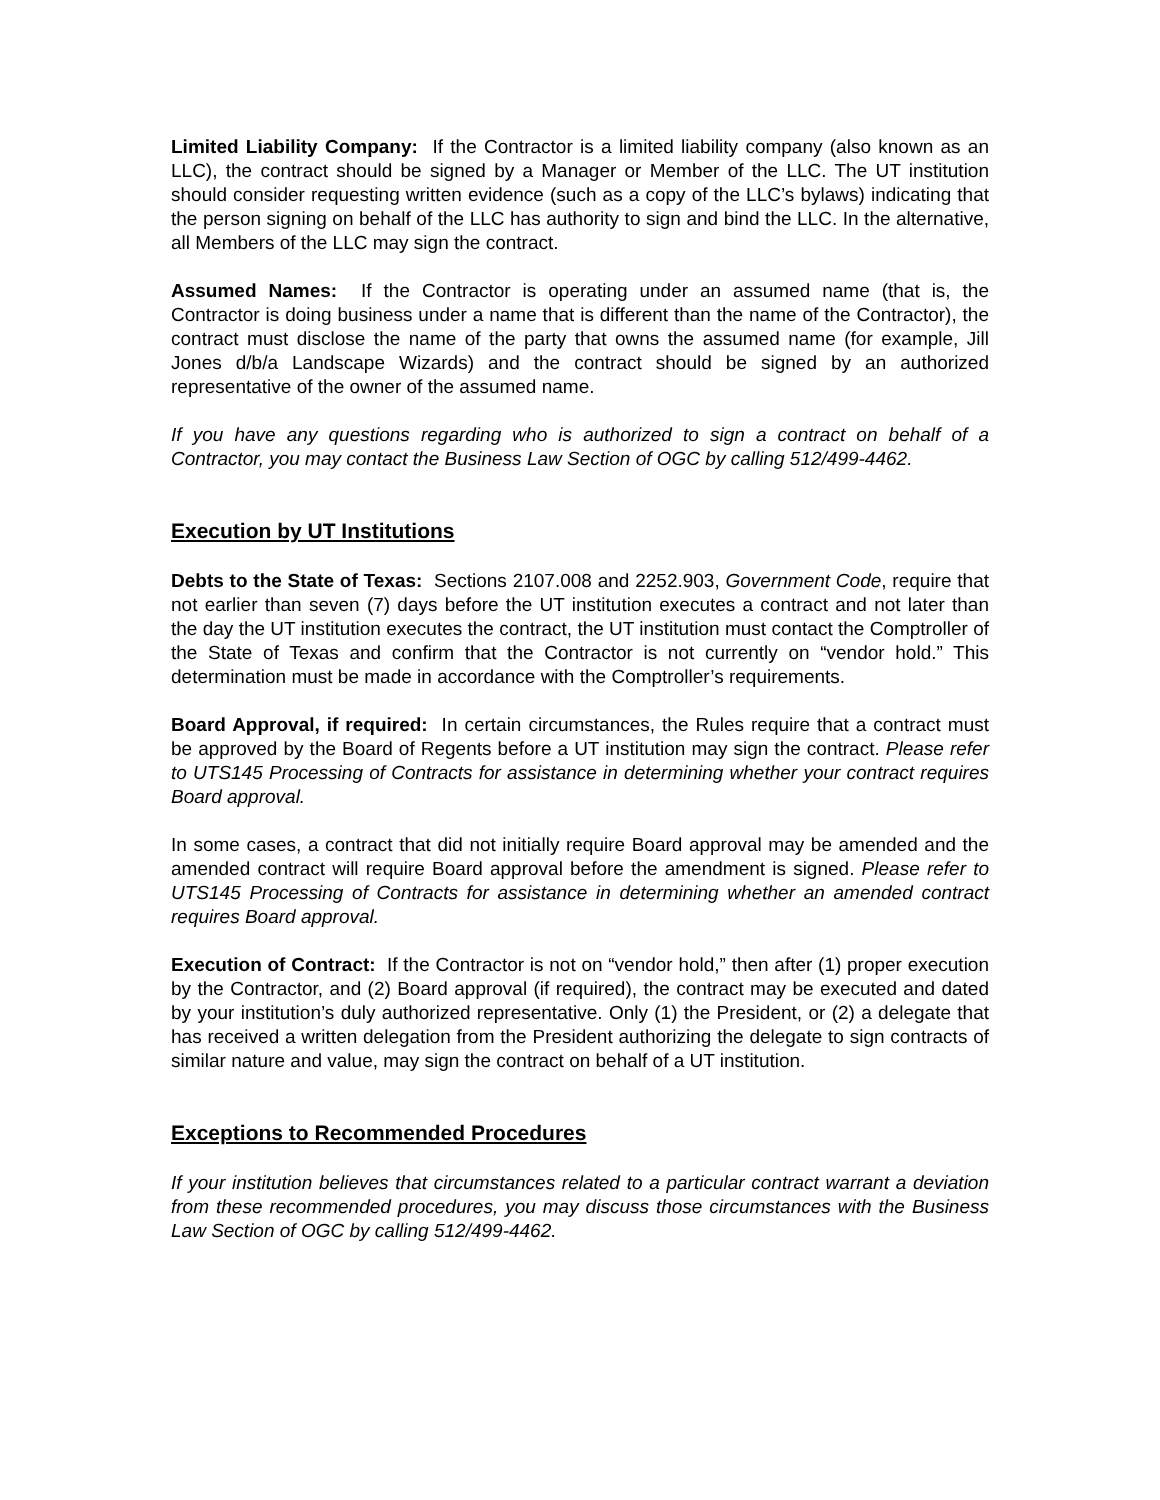Limited Liability Company: If the Contractor is a limited liability company (also known as an LLC), the contract should be signed by a Manager or Member of the LLC. The UT institution should consider requesting written evidence (such as a copy of the LLC’s bylaws) indicating that the person signing on behalf of the LLC has authority to sign and bind the LLC. In the alternative, all Members of the LLC may sign the contract.
Assumed Names: If the Contractor is operating under an assumed name (that is, the Contractor is doing business under a name that is different than the name of the Contractor), the contract must disclose the name of the party that owns the assumed name (for example, Jill Jones d/b/a Landscape Wizards) and the contract should be signed by an authorized representative of the owner of the assumed name.
If you have any questions regarding who is authorized to sign a contract on behalf of a Contractor, you may contact the Business Law Section of OGC by calling 512/499-4462.
Execution by UT Institutions
Debts to the State of Texas: Sections 2107.008 and 2252.903, Government Code, require that not earlier than seven (7) days before the UT institution executes a contract and not later than the day the UT institution executes the contract, the UT institution must contact the Comptroller of the State of Texas and confirm that the Contractor is not currently on “vendor hold.” This determination must be made in accordance with the Comptroller’s requirements.
Board Approval, if required: In certain circumstances, the Rules require that a contract must be approved by the Board of Regents before a UT institution may sign the contract. Please refer to UTS145 Processing of Contracts for assistance in determining whether your contract requires Board approval.
In some cases, a contract that did not initially require Board approval may be amended and the amended contract will require Board approval before the amendment is signed. Please refer to UTS145 Processing of Contracts for assistance in determining whether an amended contract requires Board approval.
Execution of Contract: If the Contractor is not on “vendor hold,” then after (1) proper execution by the Contractor, and (2) Board approval (if required), the contract may be executed and dated by your institution’s duly authorized representative. Only (1) the President, or (2) a delegate that has received a written delegation from the President authorizing the delegate to sign contracts of similar nature and value, may sign the contract on behalf of a UT institution.
Exceptions to Recommended Procedures
If your institution believes that circumstances related to a particular contract warrant a deviation from these recommended procedures, you may discuss those circumstances with the Business Law Section of OGC by calling 512/499-4462.